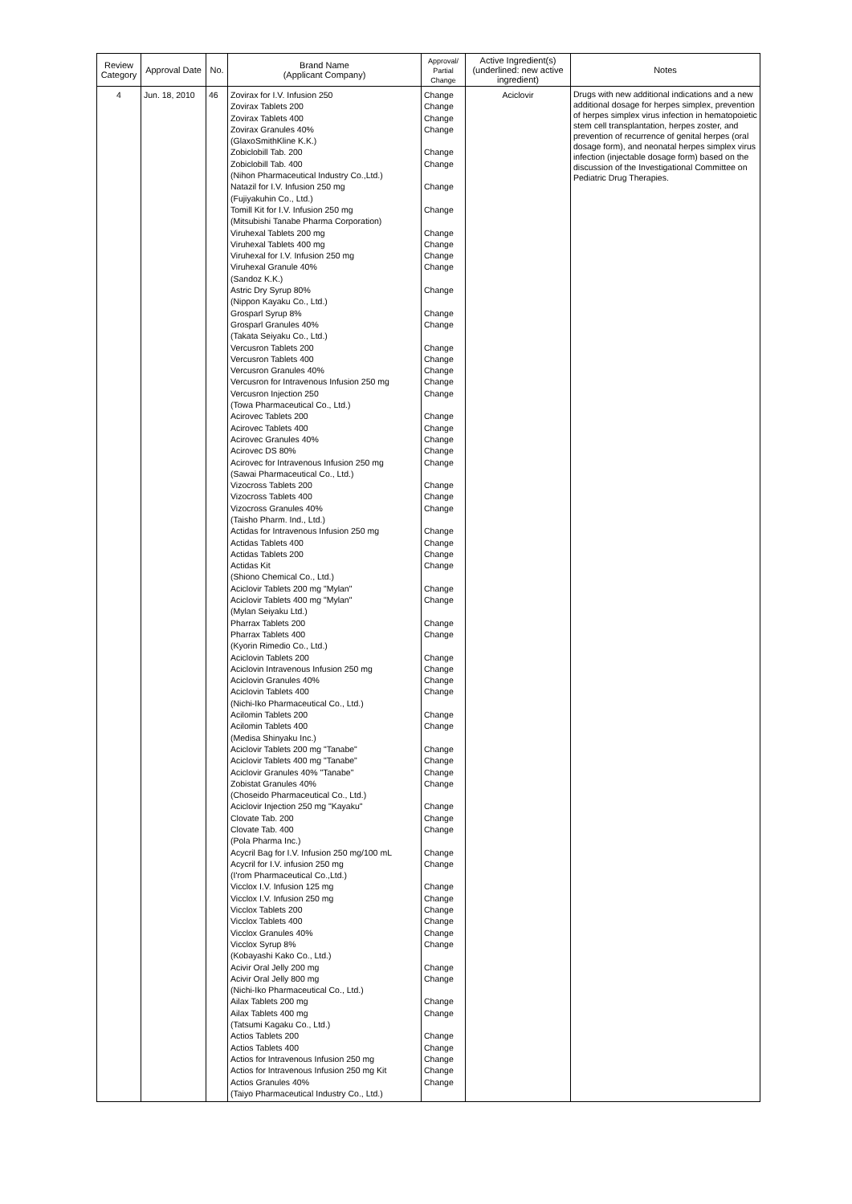| Review Category | Approval Date | No. | Brand Name (Applicant Company) | Approval/ Partial Change | Active Ingredient(s) (underlined: new active ingredient) | Notes |
| --- | --- | --- | --- | --- | --- | --- |
| 4 | Jun. 18, 2010 | 46 | Zovirax for I.V. Infusion 250 Zovirax Tablets 200 Zovirax Tablets 400 Zovirax Granules 40% (GlaxoSmithKline K.K.) Zobiclobill Tab. 200 Zobiclobill Tab. 400 (Nihon Pharmaceutical Industry Co.,Ltd.) Natazil for I.V. Infusion 250 mg (Fujiyakuhin Co., Ltd.) Tomill Kit for I.V. Infusion 250 mg (Mitsubishi Tanabe Pharma Corporation) Viruhexal Tablets 200 mg Viruhexal Tablets 400 mg Viruhexal for I.V. Infusion 250 mg Viruhexal Granule 40% (Sandoz K.K.) Astric Dry Syrup 80% (Nippon Kayaku Co., Ltd.) Grosparl Syrup 8% Grosparl Granules 40% (Takata Seiyaku Co., Ltd.) Vercusron Tablets 200 Vercusron Tablets 400 Vercusron Granules 40% Vercusron for Intravenous Infusion 250 mg Vercusron Injection 250 (Towa Pharmaceutical Co., Ltd.) Acirovec Tablets 200 Acirovec Tablets 400 Acirovec Granules 40% Acirovec DS 80% Acirovec for Intravenous Infusion 250 mg (Sawai Pharmaceutical Co., Ltd.) Vizocross Tablets 200 Vizocross Tablets 400 Vizocross Granules 40% (Taisho Pharm. Ind., Ltd.) Actidas for Intravenous Infusion 250 mg Actidas Tablets 400 Actidas Tablets 200 Actidas Kit (Shiono Chemical Co., Ltd.) Aciclovir Tablets 200 mg "Mylan" Aciclovir Tablets 400 mg "Mylan" (Mylan Seiyaku Ltd.) Pharrax Tablets 200 Pharrax Tablets 400 (Kyorin Rimedio Co., Ltd.) Aciclovin Tablets 200 Aciclovin Intravenous Infusion 250 mg Aciclovin Granules 40% Aciclovin Tablets 400 (Nichi-Iko Pharmaceutical Co., Ltd.) Acilomin Tablets 200 Acilomin Tablets 400 (Medisa Shinyaku Inc.) Aciclovir Tablets 200 mg "Tanabe" Aciclovir Tablets 400 mg "Tanabe" Aciclovir Granules 40% "Tanabe" Zobistat Granules 40% (Choseido Pharmaceutical Co., Ltd.) Aciclovir Injection 250 mg "Kayaku" Clovate Tab. 200 Clovate Tab. 400 (Pola Pharma Inc.) Acycril Bag for I.V. Infusion 250 mg/100 mL Acycril for I.V. infusion 250 mg (I'rom Pharmaceutical Co.,Ltd.) Vicclox I.V. Infusion 125 mg Vicclox I.V. Infusion 250 mg Vicclox Tablets 200 Vicclox Tablets 400 Vicclox Granules 40% Vicclox Syrup 8% (Kobayashi Kako Co., Ltd.) Acivir Oral Jelly 200 mg Acivir Oral Jelly 800 mg (Nichi-Iko Pharmaceutical Co., Ltd.) Ailax Tablets 200 mg Ailax Tablets 400 mg (Tatsumi Kagaku Co., Ltd.) Actios Tablets 200 Actios Tablets 400 Actios for Intravenous Infusion 250 mg Actios for Intravenous Infusion 250 mg Kit Actios Granules 40% (Taiyo Pharmaceutical Industry Co., Ltd.) | Change Change Change Change Change Change Change Change Change Change Change Change Change Change Change Change Change Change Change Change Change Change Change Change Change Change Change Change Change Change Change Change Change Change Change Change Change Change Change Change Change Change Change Change Change Change Change Change Change Change Change Change Change Change Change Change Change Change Change Change Change Change Change Change Change Change | Aciclovir | Drugs with new additional indications and a new additional dosage for herpes simplex, prevention of herpes simplex virus infection in hematopoietic stem cell transplantation, herpes zoster, and prevention of recurrence of genital herpes (oral dosage form), and neonatal herpes simplex virus infection (injectable dosage form) based on the discussion of the Investigational Committee on Pediatric Drug Therapies. |